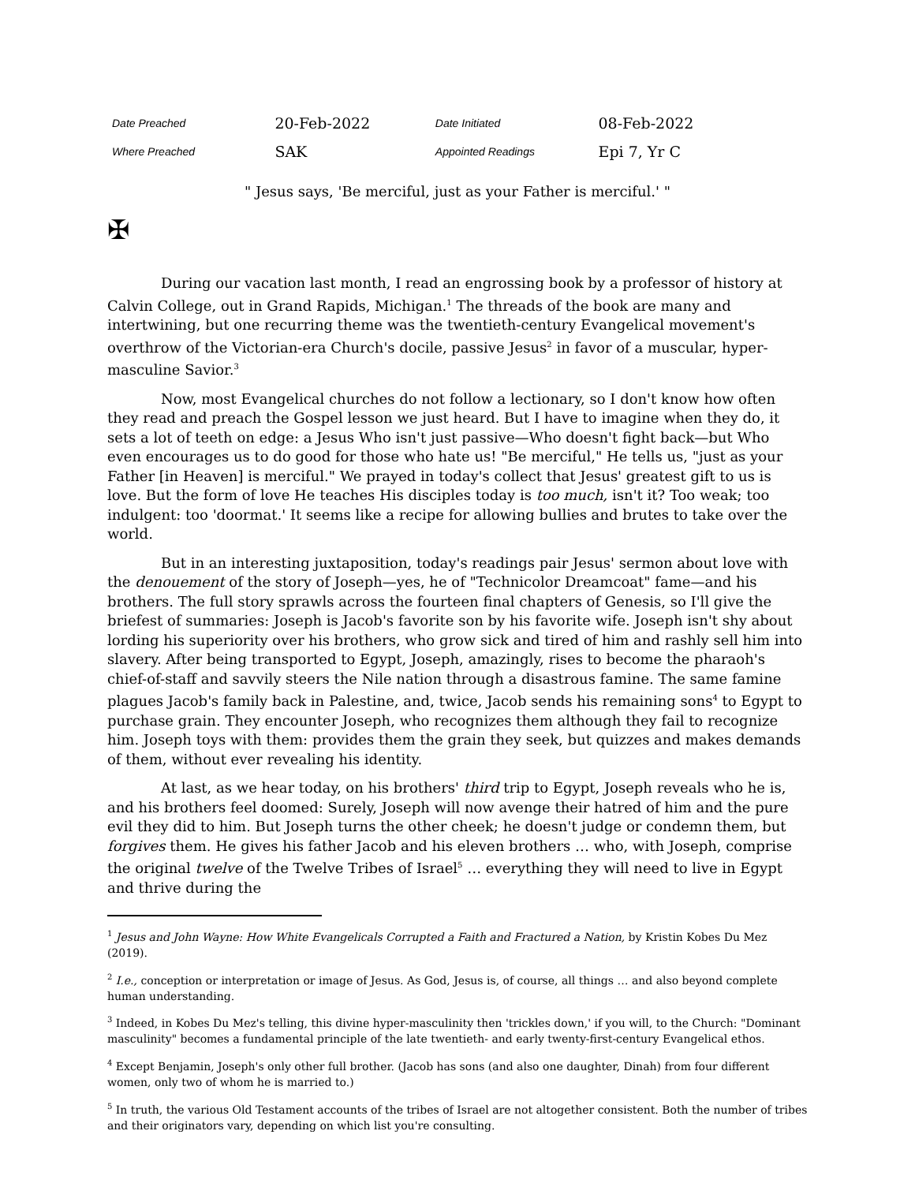| Date Preached | 20-Feb-2022 | Date Initiated | 08-Feb-2022 |
| Where Preached | SAK | Appointed Readings | Epi 7, Yr C |
" Jesus says, 'Be merciful, just as your Father is merciful.' "
✠
During our vacation last month, I read an engrossing book by a professor of history at Calvin College, out in Grand Rapids, Michigan.<sup>1</sup> The threads of the book are many and intertwining, but one recurring theme was the twentieth-century Evangelical movement's overthrow of the Victorian-era Church's docile, passive Jesus<sup>2</sup> in favor of a muscular, hyper-masculine Savior.<sup>3</sup>
Now, most Evangelical churches do not follow a lectionary, so I don't know how often they read and preach the Gospel lesson we just heard. But I have to imagine when they do, it sets a lot of teeth on edge: a Jesus Who isn't just passive—Who doesn't fight back—but Who even encourages us to do good for those who hate us! "Be merciful," He tells us, "just as your Father [in Heaven] is merciful." We prayed in today's collect that Jesus' greatest gift to us is love. But the form of love He teaches His disciples today is too much, isn't it? Too weak; too indulgent: too 'doormat.' It seems like a recipe for allowing bullies and brutes to take over the world.
But in an interesting juxtaposition, today's readings pair Jesus' sermon about love with the denouement of the story of Joseph—yes, he of "Technicolor Dreamcoat" fame—and his brothers. The full story sprawls across the fourteen final chapters of Genesis, so I'll give the briefest of summaries: Joseph is Jacob's favorite son by his favorite wife. Joseph isn't shy about lording his superiority over his brothers, who grow sick and tired of him and rashly sell him into slavery. After being transported to Egypt, Joseph, amazingly, rises to become the pharaoh's chief-of-staff and savvily steers the Nile nation through a disastrous famine. The same famine plagues Jacob's family back in Palestine, and, twice, Jacob sends his remaining sons<sup>4</sup> to Egypt to purchase grain. They encounter Joseph, who recognizes them although they fail to recognize him. Joseph toys with them: provides them the grain they seek, but quizzes and makes demands of them, without ever revealing his identity.
At last, as we hear today, on his brothers' third trip to Egypt, Joseph reveals who he is, and his brothers feel doomed: Surely, Joseph will now avenge their hatred of him and the pure evil they did to him. But Joseph turns the other cheek; he doesn't judge or condemn them, but forgives them. He gives his father Jacob and his eleven brothers … who, with Joseph, comprise the original twelve of the Twelve Tribes of Israel<sup>5</sup> … everything they will need to live in Egypt and thrive during the
<sup>1</sup> Jesus and John Wayne: How White Evangelicals Corrupted a Faith and Fractured a Nation, by Kristin Kobes Du Mez (2019).
<sup>2</sup> I.e., conception or interpretation or image of Jesus. As God, Jesus is, of course, all things … and also beyond complete human understanding.
<sup>3</sup> Indeed, in Kobes Du Mez's telling, this divine hyper-masculinity then 'trickles down,' if you will, to the Church: "Dominant masculinity" becomes a fundamental principle of the late twentieth- and early twenty-first-century Evangelical ethos.
<sup>4</sup> Except Benjamin, Joseph's only other full brother. (Jacob has sons (and also one daughter, Dinah) from four different women, only two of whom he is married to.)
<sup>5</sup> In truth, the various Old Testament accounts of the tribes of Israel are not altogether consistent. Both the number of tribes and their originators vary, depending on which list you're consulting.